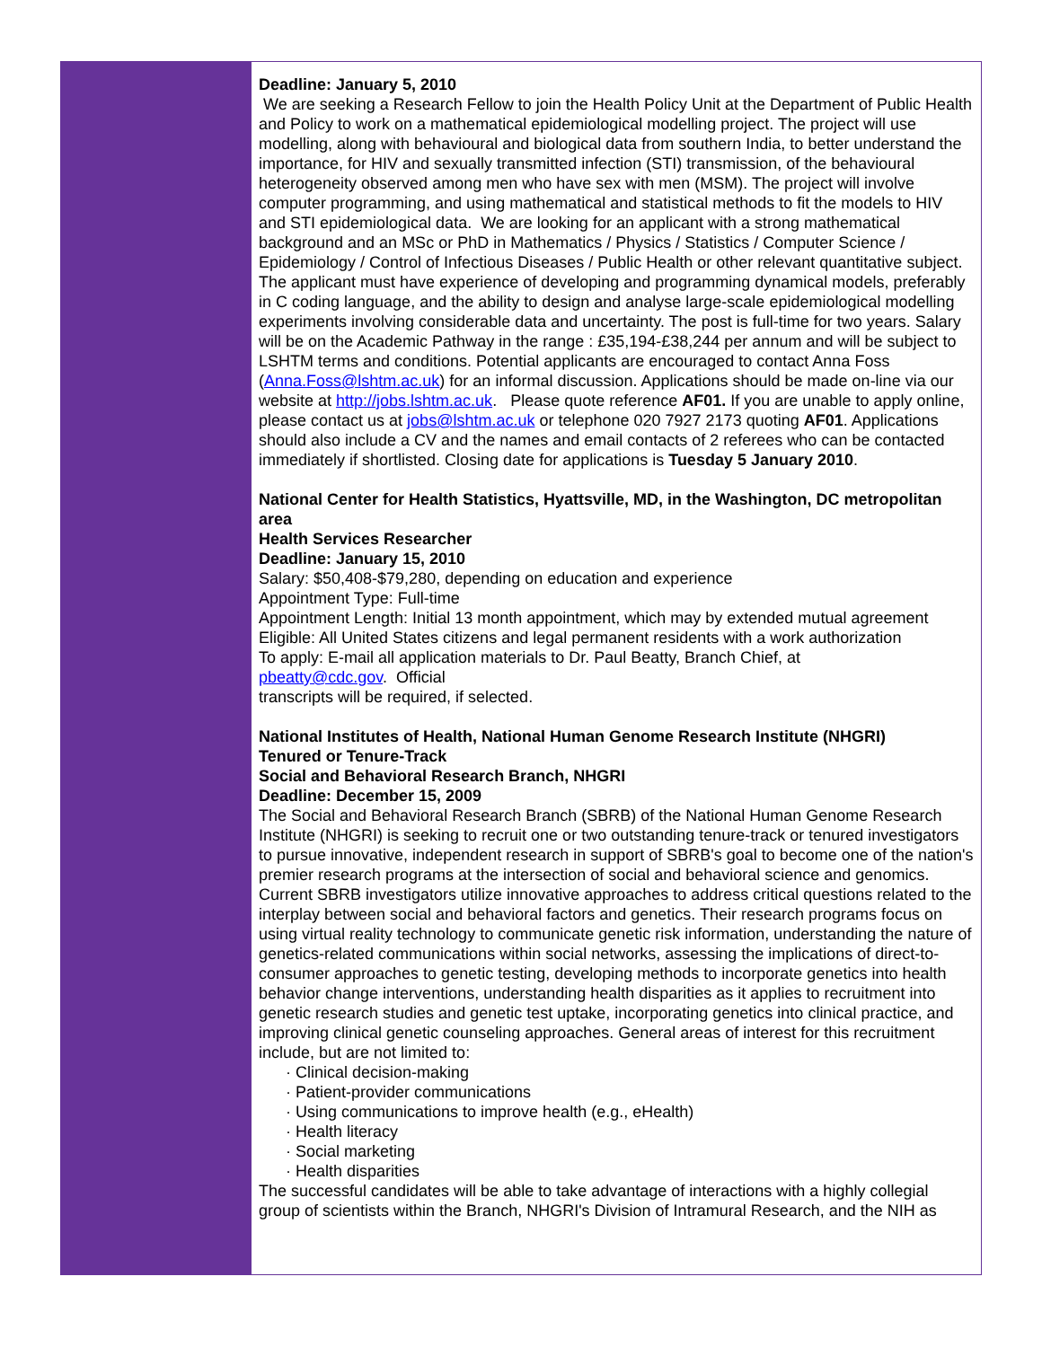Deadline: January 5, 2010
We are seeking a Research Fellow to join the Health Policy Unit at the Department of Public Health and Policy to work on a mathematical epidemiological modelling project. The project will use modelling, along with behavioural and biological data from southern India, to better understand the importance, for HIV and sexually transmitted infection (STI) transmission, of the behavioural heterogeneity observed among men who have sex with men (MSM). The project will involve computer programming, and using mathematical and statistical methods to fit the models to HIV and STI epidemiological data. We are looking for an applicant with a strong mathematical background and an MSc or PhD in Mathematics / Physics / Statistics / Computer Science / Epidemiology / Control of Infectious Diseases / Public Health or other relevant quantitative subject. The applicant must have experience of developing and programming dynamical models, preferably in C coding language, and the ability to design and analyse large-scale epidemiological modelling experiments involving considerable data and uncertainty. The post is full-time for two years. Salary will be on the Academic Pathway in the range : £35,194-£38,244 per annum and will be subject to LSHTM terms and conditions. Potential applicants are encouraged to contact Anna Foss (Anna.Foss@lshtm.ac.uk) for an informal discussion. Applications should be made on-line via our website at http://jobs.lshtm.ac.uk. Please quote reference AF01. If you are unable to apply online, please contact us at jobs@lshtm.ac.uk or telephone 020 7927 2173 quoting AF01. Applications should also include a CV and the names and email contacts of 2 referees who can be contacted immediately if shortlisted. Closing date for applications is Tuesday 5 January 2010.
National Center for Health Statistics, Hyattsville, MD, in the Washington, DC metropolitan area
Health Services Researcher
Deadline: January 15, 2010
Salary: $50,408-$79,280, depending on education and experience
Appointment Type: Full-time
Appointment Length: Initial 13 month appointment, which may by extended mutual agreement
Eligible: All United States citizens and legal permanent residents with a work authorization
To apply: E-mail all application materials to Dr. Paul Beatty, Branch Chief, at
pbeatty@cdc.gov. Official
transcripts will be required, if selected.
National Institutes of Health, National Human Genome Research Institute (NHGRI)
Tenured or Tenure-Track
Social and Behavioral Research Branch, NHGRI
Deadline: December 15, 2009
The Social and Behavioral Research Branch (SBRB) of the National Human Genome Research Institute (NHGRI) is seeking to recruit one or two outstanding tenure-track or tenured investigators to pursue innovative, independent research in support of SBRB's goal to become one of the nation's premier research programs at the intersection of social and behavioral science and genomics. Current SBRB investigators utilize innovative approaches to address critical questions related to the interplay between social and behavioral factors and genetics. Their research programs focus on using virtual reality technology to communicate genetic risk information, understanding the nature of genetics-related communications within social networks, assessing the implications of direct-to-consumer approaches to genetic testing, developing methods to incorporate genetics into health behavior change interventions, understanding health disparities as it applies to recruitment into genetic research studies and genetic test uptake, incorporating genetics into clinical practice, and improving clinical genetic counseling approaches. General areas of interest for this recruitment include, but are not limited to:
· Clinical decision-making
· Patient-provider communications
· Using communications to improve health (e.g., eHealth)
· Health literacy
· Social marketing
· Health disparities
The successful candidates will be able to take advantage of interactions with a highly collegial group of scientists within the Branch, NHGRI's Division of Intramural Research, and the NIH as